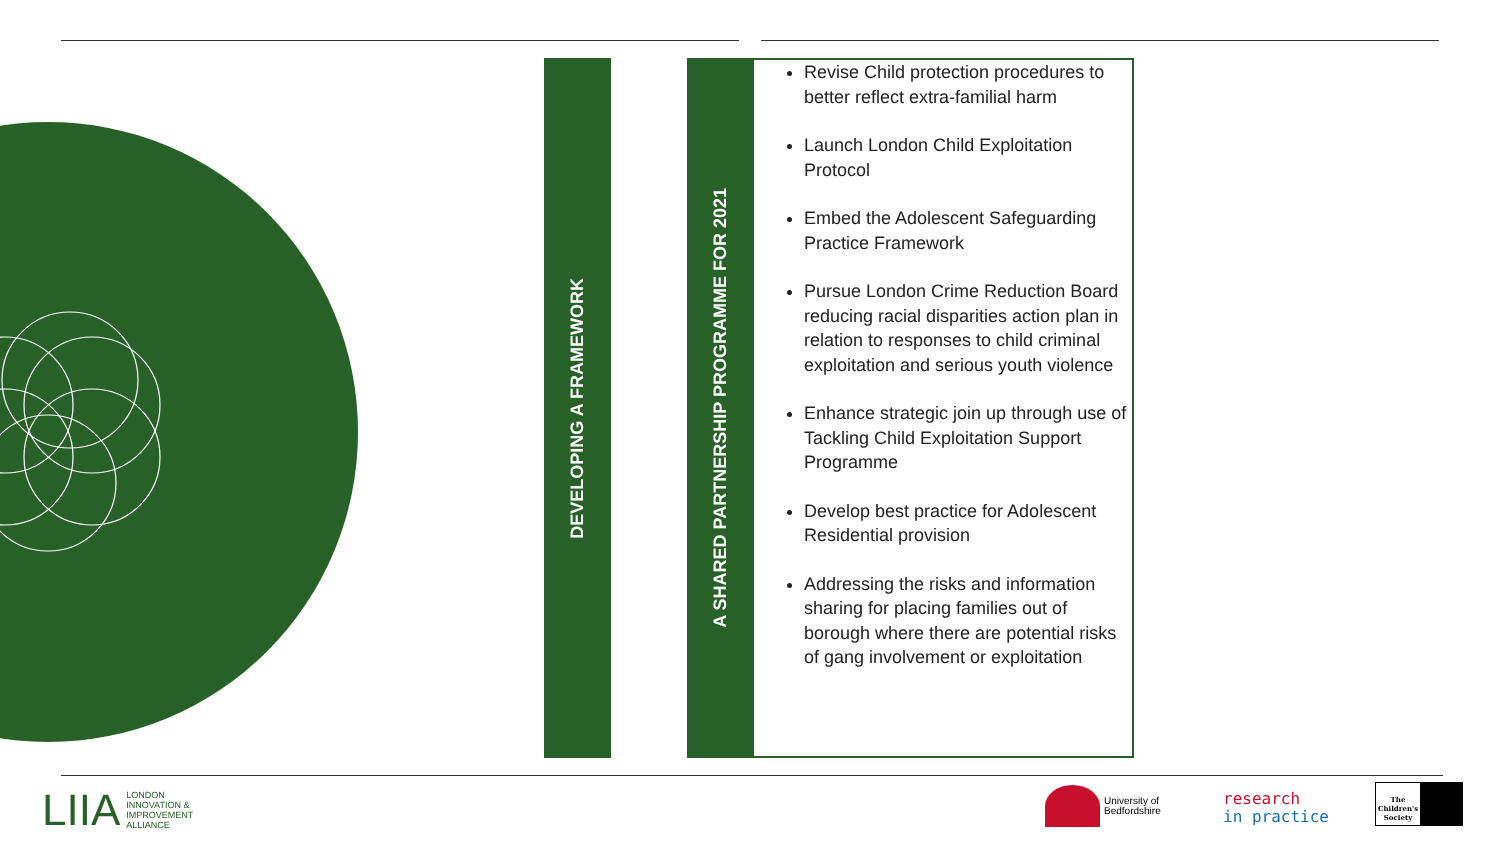DEVELOPING A FRAMEWORK
A SHARED PARTNERSHIP PROGRAMME FOR 2021
Revise Child protection procedures to better reflect extra-familial harm
Launch London Child Exploitation Protocol
Embed the Adolescent Safeguarding Practice Framework
Pursue London Crime Reduction Board reducing racial disparities action plan in relation to responses to child criminal exploitation and serious youth violence
Enhance strategic join up through use of Tackling Child Exploitation Support Programme
Develop best practice for Adolescent Residential provision
Addressing the risks and information sharing for placing families out of borough where there are potential risks of gang involvement or exploitation
LIIA LONDON
INNOVATION &
IMPROVEMENT
ALLIANCE
University of
Bedfordshire
research
in practice
The Children's Society